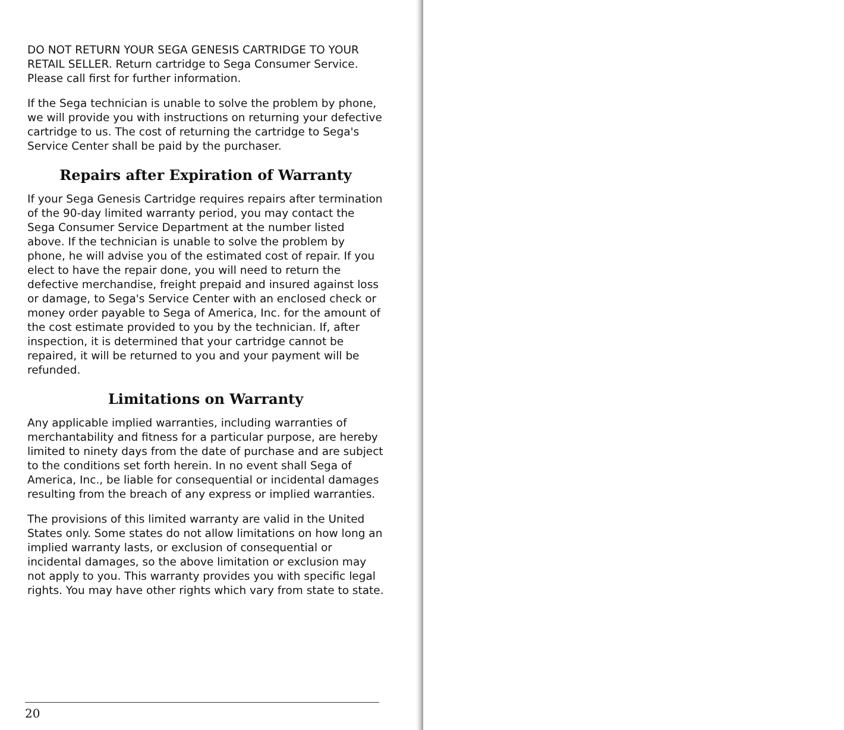DO NOT RETURN YOUR SEGA GENESIS CARTRIDGE TO YOUR RETAIL SELLER. Return cartridge to Sega Consumer Service. Please call first for further information.
If the Sega technician is unable to solve the problem by phone, we will provide you with instructions on returning your defective cartridge to us. The cost of returning the cartridge to Sega's Service Center shall be paid by the purchaser.
Repairs after Expiration of Warranty
If your Sega Genesis Cartridge requires repairs after termination of the 90-day limited warranty period, you may contact the Sega Consumer Service Department at the number listed above. If the technician is unable to solve the problem by phone, he will advise you of the estimated cost of repair. If you elect to have the repair done, you will need to return the defective merchandise, freight prepaid and insured against loss or damage, to Sega's Service Center with an enclosed check or money order payable to Sega of America, Inc. for the amount of the cost estimate provided to you by the technician. If, after inspection, it is determined that your cartridge cannot be repaired, it will be returned to you and your payment will be refunded.
Limitations on Warranty
Any applicable implied warranties, including warranties of merchantability and fitness for a particular purpose, are hereby limited to ninety days from the date of purchase and are subject to the conditions set forth herein. In no event shall Sega of America, Inc., be liable for consequential or incidental damages resulting from the breach of any express or implied warranties.
The provisions of this limited warranty are valid in the United States only. Some states do not allow limitations on how long an implied warranty lasts, or exclusion of consequential or incidental damages, so the above limitation or exclusion may not apply to you. This warranty provides you with specific legal rights. You may have other rights which vary from state to state.
20